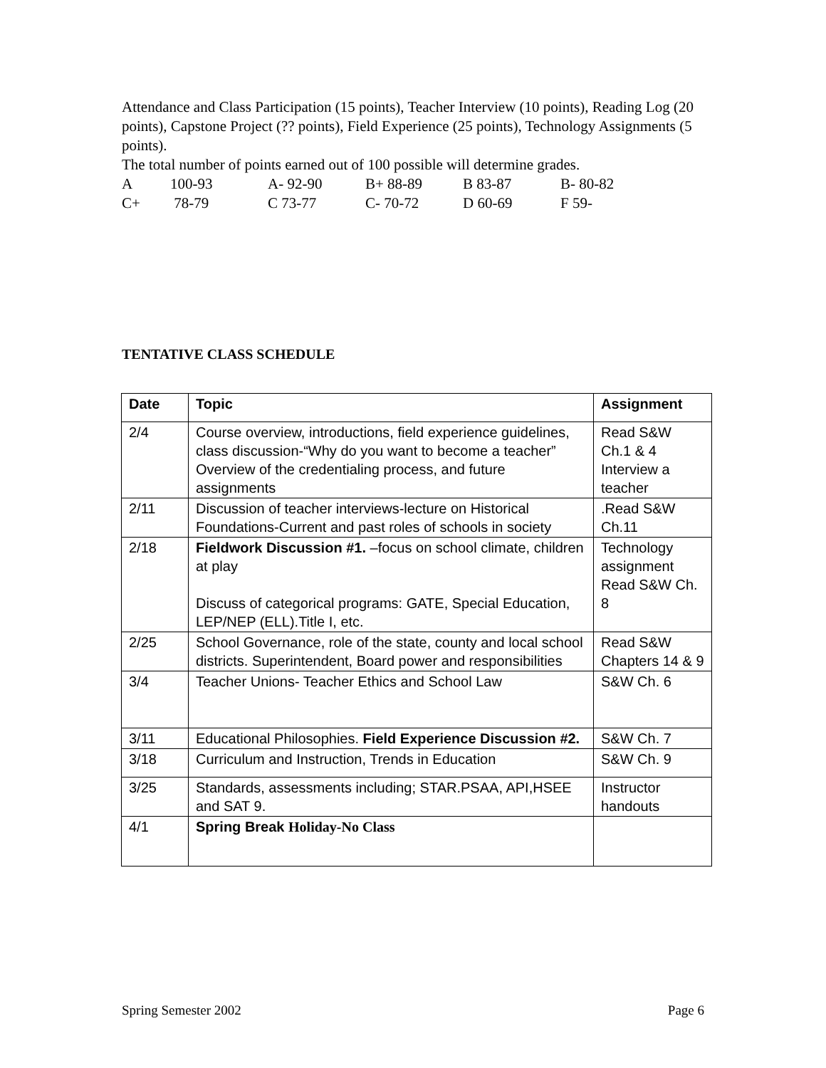Attendance and Class Participation (15 points), Teacher Interview (10 points), Reading Log (20 points), Capstone Project (?? points), Field Experience (25 points), Technology Assignments (5 points).
The total number of points earned out of 100 possible will determine grades.
| A | 100-93 | A- 92-90 | B+ 88-89 | B 83-87 | B- 80-82 |
| C+ | 78-79 | C 73-77 | C- 70-72 | D 60-69 | F 59- |
TENTATIVE CLASS SCHEDULE
| Date | Topic | Assignment |
| --- | --- | --- |
| 2/4 | Course overview, introductions, field experience guidelines, class discussion-“Why do you want to become a teacher” Overview of the credentialing process, and future assignments | Read S&W Ch.1 & 4 Interview a teacher |
| 2/11 | Discussion of teacher interviews-lecture on Historical Foundations-Current and past roles of schools in society | .Read S&W Ch.11 |
| 2/18 | Fieldwork Discussion #1. –focus on school climate, children at play Discuss of categorical programs: GATE, Special Education, LEP/NEP (ELL).Title I, etc. | Technology assignment Read S&W Ch. 8 |
| 2/25 | School Governance, role of the state, county and local school districts. Superintendent, Board power and responsibilities | Read S&W Chapters 14 & 9 |
| 3/4 | Teacher Unions- Teacher Ethics and School Law | S&W Ch. 6 |
| 3/11 | Educational Philosophies. Field Experience Discussion #2. | S&W Ch. 7 |
| 3/18 | Curriculum and Instruction, Trends in Education | S&W Ch. 9 |
| 3/25 | Standards, assessments including; STAR.PSAA, API,HSEE and SAT 9. | Instructor handouts |
| 4/1 | Spring Break Holiday-No Class | |
Spring Semester 2002 Page 6